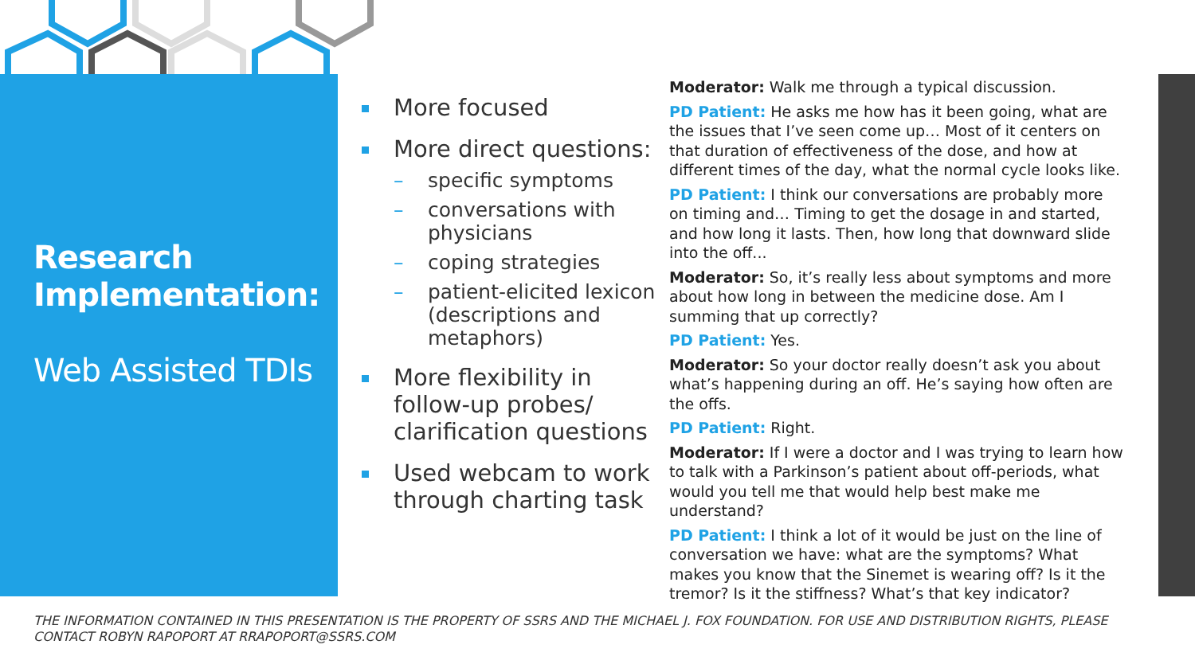Research Implementation:
Web Assisted TDIs
More focused
More direct questions:
– specific symptoms
– conversations with physicians
– coping strategies
– patient-elicited lexicon (descriptions and metaphors)
More flexibility in follow-up probes/ clarification questions
Used webcam to work through charting task
Moderator: Walk me through a typical discussion.
PD Patient: He asks me how has it been going, what are the issues that I’ve seen come up… Most of it centers on that duration of effectiveness of the dose, and how at different times of the day, what the normal cycle looks like.
PD Patient: I think our conversations are probably more on timing and… Timing to get the dosage in and started, and how long it lasts. Then, how long that downward slide into the off...
Moderator: So, it’s really less about symptoms and more about how long in between the medicine dose. Am I summing that up correctly?
PD Patient: Yes.
Moderator: So your doctor really doesn’t ask you about what’s happening during an off. He’s saying how often are the offs.
PD Patient: Right.
Moderator: If I were a doctor and I was trying to learn how to talk with a Parkinson’s patient about off-periods, what would you tell me that would help best make me understand?
PD Patient: I think a lot of it would be just on the line of conversation we have: what are the symptoms? What makes you know that the Sinemet is wearing off? Is it the tremor? Is it the stiffness? What’s that key indicator?
THE INFORMATION CONTAINED IN THIS PRESENTATION IS THE PROPERTY OF SSRS AND THE MICHAEL J. FOX FOUNDATION. FOR USE AND DISTRIBUTION RIGHTS, PLEASE CONTACT ROBYN RAPOPORT AT RRAPOPORT@SSRS.COM